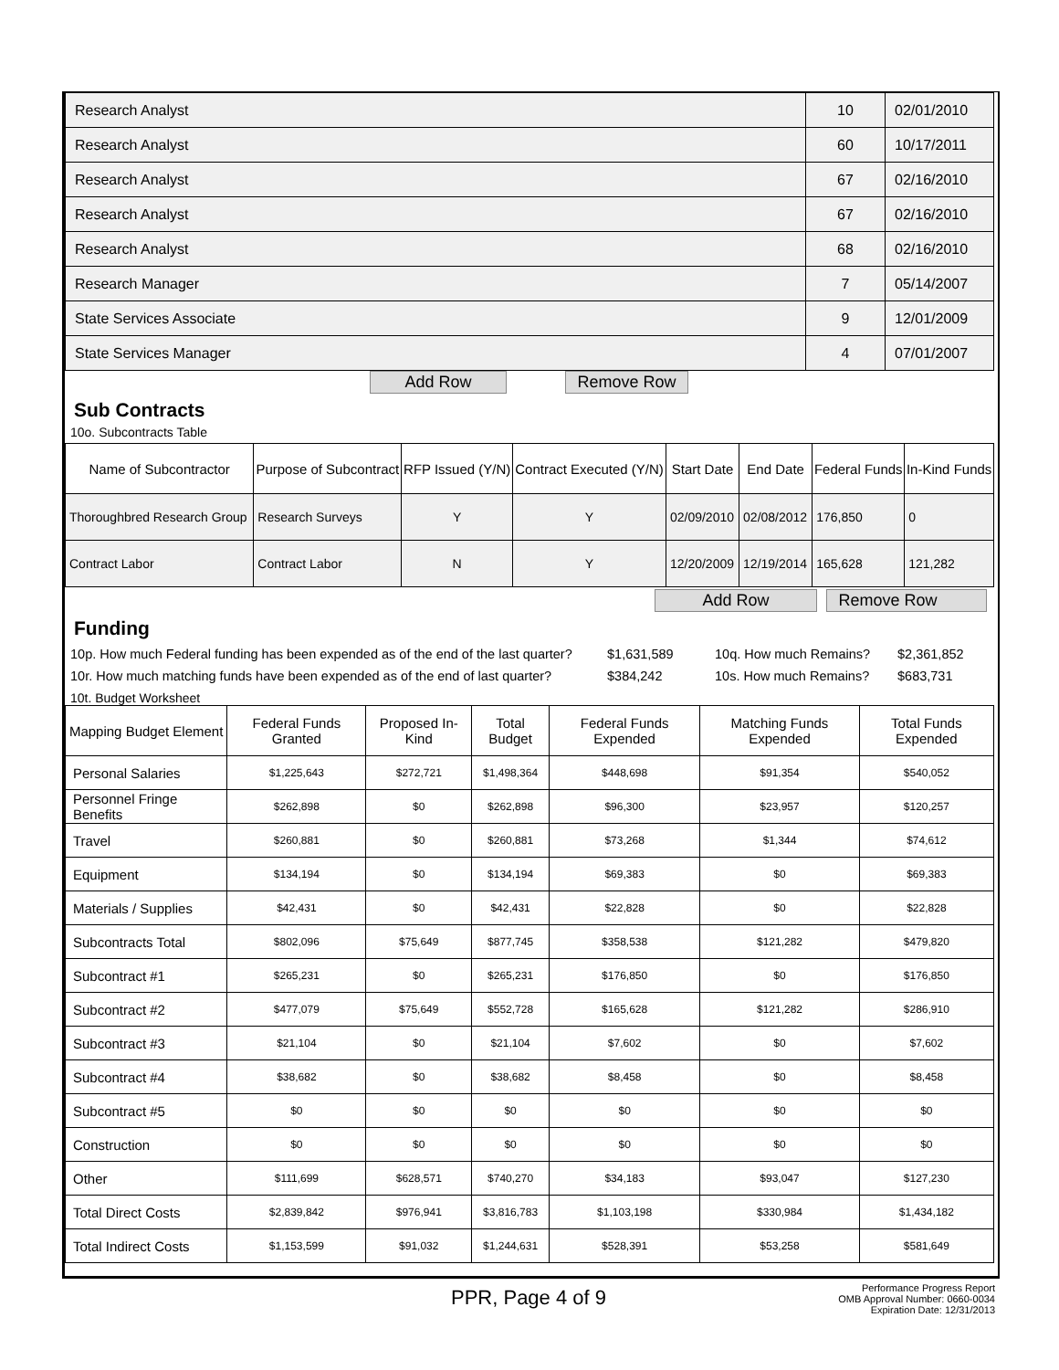| Research Analyst | 10 | 02/01/2010 |
| Research Analyst | 60 | 10/17/2011 |
| Research Analyst | 67 | 02/16/2010 |
| Research Analyst | 67 | 02/16/2010 |
| Research Analyst | 68 | 02/16/2010 |
| Research Manager | 7 | 05/14/2007 |
| State Services Associate | 9 | 12/01/2009 |
| State Services Manager | 4 | 07/01/2007 |
Add Row Remove Row
Sub Contracts
10o. Subcontracts Table
| Name of Subcontractor | Purpose of Subcontract | RFP Issued (Y/N) | Contract Executed (Y/N) | Start Date | End Date | Federal Funds | In-Kind Funds |
| --- | --- | --- | --- | --- | --- | --- | --- |
| Thoroughbred Research Group | Research Surveys | Y | Y | 02/09/2010 | 02/08/2012 | 176,850 | 0 |
| Contract Labor | Contract Labor | N | Y | 12/20/2009 | 12/19/2014 | 165,628 | 121,282 |
Add Row Remove Row
Funding
10p. How much Federal funding has been expended as of the end of the last quarter? $1,631,589 10q. How much Remains? $2,361,852
10r. How much matching funds have been expended as of the end of last quarter? $384,242 10s. How much Remains? $683,731
10t. Budget Worksheet
| Mapping Budget Element | Federal Funds Granted | Proposed In-Kind | Total Budget | Federal Funds Expended | Matching Funds Expended | Total Funds Expended |
| --- | --- | --- | --- | --- | --- | --- |
| Personal Salaries | $1,225,643 | $272,721 | $1,498,364 | $448,698 | $91,354 | $540,052 |
| Personnel Fringe Benefits | $262,898 | $0 | $262,898 | $96,300 | $23,957 | $120,257 |
| Travel | $260,881 | $0 | $260,881 | $73,268 | $1,344 | $74,612 |
| Equipment | $134,194 | $0 | $134,194 | $69,383 | $0 | $69,383 |
| Materials / Supplies | $42,431 | $0 | $42,431 | $22,828 | $0 | $22,828 |
| Subcontracts Total | $802,096 | $75,649 | $877,745 | $358,538 | $121,282 | $479,820 |
| Subcontract #1 | $265,231 | $0 | $265,231 | $176,850 | $0 | $176,850 |
| Subcontract #2 | $477,079 | $75,649 | $552,728 | $165,628 | $121,282 | $286,910 |
| Subcontract #3 | $21,104 | $0 | $21,104 | $7,602 | $0 | $7,602 |
| Subcontract #4 | $38,682 | $0 | $38,682 | $8,458 | $0 | $8,458 |
| Subcontract #5 | $0 | $0 | $0 | $0 | $0 | $0 |
| Construction | $0 | $0 | $0 | $0 | $0 | $0 |
| Other | $111,699 | $628,571 | $740,270 | $34,183 | $93,047 | $127,230 |
| Total Direct Costs | $2,839,842 | $976,941 | $3,816,783 | $1,103,198 | $330,984 | $1,434,182 |
| Total Indirect Costs | $1,153,599 | $91,032 | $1,244,631 | $528,391 | $53,258 | $581,649 |
PPR, Page 4 of 9 Performance Progress Report
OMB Approval Number: 0660-0034
Expiration Date: 12/31/2013